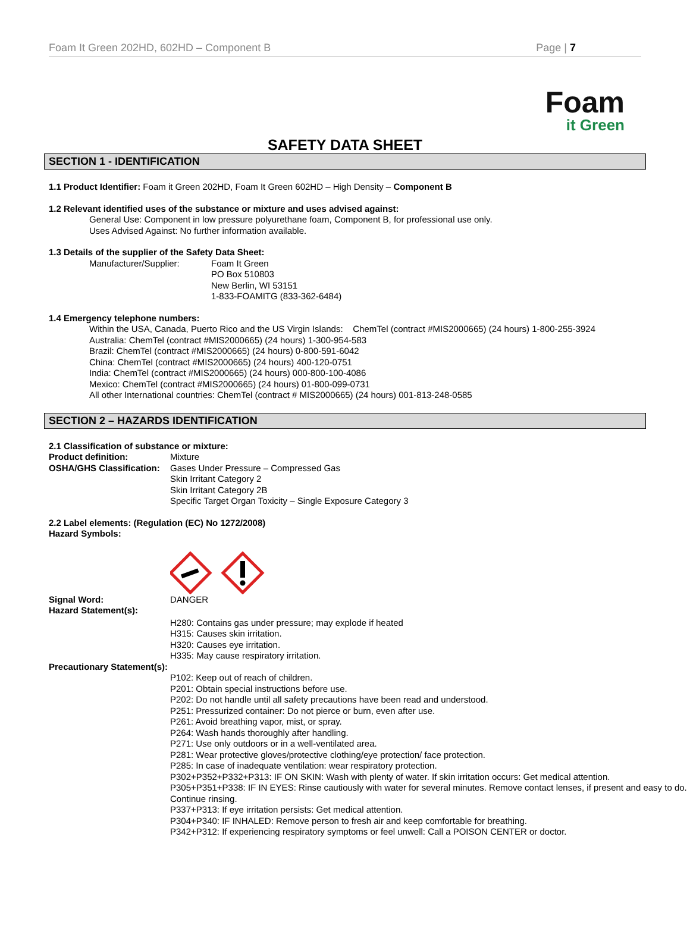Foam It Green 202HD, 602HD – Component B Page | 7
Foam
it Green
SAFETY DATA SHEET
SECTION 1 - IDENTIFICATION
1.1 Product Identifier: Foam it Green 202HD, Foam It Green 602HD – High Density – Component B
1.2 Relevant identified uses of the substance or mixture and uses advised against:
General Use: Component in low pressure polyurethane foam, Component B, for professional use only.
Uses Advised Against: No further information available.
1.3 Details of the supplier of the Safety Data Sheet:
Manufacturer/Supplier: Foam It Green
PO Box 510803
New Berlin, WI 53151
1-833-FOAMITG (833-362-6484)
1.4 Emergency telephone numbers:
Within the USA, Canada, Puerto Rico and the US Virgin Islands: ChemTel (contract #MIS2000665) (24 hours) 1-800-255-3924
Australia: ChemTel (contract #MIS2000665) (24 hours) 1-300-954-583
Brazil: ChemTel (contract #MIS2000665) (24 hours) 0-800-591-6042
China: ChemTel (contract #MIS2000665) (24 hours) 400-120-0751
India: ChemTel (contract #MIS2000665) (24 hours) 000-800-100-4086
Mexico: ChemTel (contract #MIS2000665) (24 hours) 01-800-099-0731
All other International countries: ChemTel (contract # MIS2000665) (24 hours) 001-813-248-0585
SECTION 2 – HAZARDS IDENTIFICATION
2.1 Classification of substance or mixture:
Product definition: Mixture
OSHA/GHS Classification:
Gases Under Pressure – Compressed Gas
Skin Irritant Category 2
Skin Irritant Category 2B
Specific Target Organ Toxicity – Single Exposure Category 3
2.2 Label elements: (Regulation (EC) No 1272/2008)
Hazard Symbols:
Signal Word: DANGER
Hazard Statement(s):
H280: Contains gas under pressure; may explode if heated
H315: Causes skin irritation.
H320: Causes eye irritation.
H335: May cause respiratory irritation.
Precautionary Statement(s):
P102: Keep out of reach of children.
P201: Obtain special instructions before use.
P202: Do not handle until all safety precautions have been read and understood.
P251: Pressurized container: Do not pierce or burn, even after use.
P261: Avoid breathing vapor, mist, or spray.
P264: Wash hands thoroughly after handling.
P271: Use only outdoors or in a well-ventilated area.
P281: Wear protective gloves/protective clothing/eye protection/ face protection.
P285: In case of inadequate ventilation: wear respiratory protection.
P302+P352+P332+P313: IF ON SKIN: Wash with plenty of water. If skin irritation occurs: Get medical attention.
P305+P351+P338: IF IN EYES: Rinse cautiously with water for several minutes. Remove contact lenses, if present and easy to do. Continue rinsing.
P337+P313: If eye irritation persists: Get medical attention.
P304+P340: IF INHALED: Remove person to fresh air and keep comfortable for breathing.
P342+P312: If experiencing respiratory symptoms or feel unwell: Call a POISON CENTER or doctor.